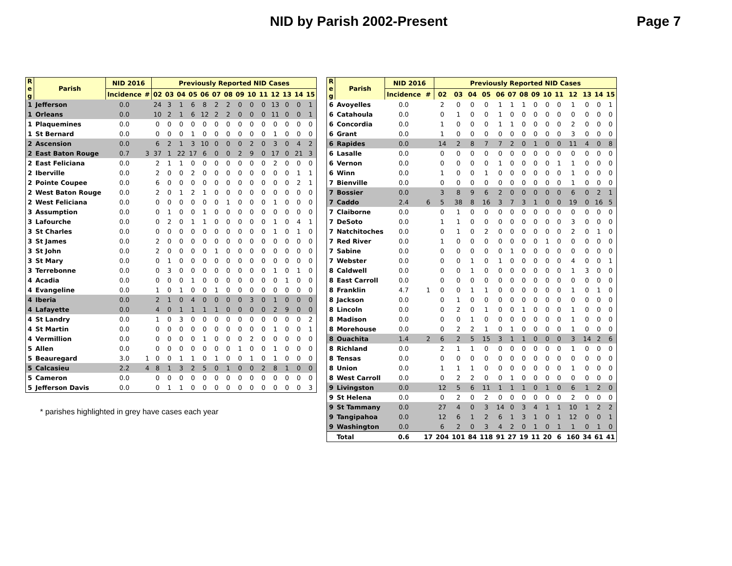NID by Parish 2002-Present Page 7
| R e g | Parish | NID 2016 | | Previously Reported NID Cases | | | | | | | | | | | | | |
| --- | --- | --- | --- | --- | --- | --- | --- | --- | --- | --- | --- | --- | --- | --- | --- | --- | --- |
| | | Incidence | # | 02 | 03 | 04 | 05 | 06 | 07 | 08 | 09 | 10 | 11 | 12 | 13 | 14 | 15 |
| 1 | Jefferson | 0.0 | | 24 | 3 | 1 | 6 | 8 | 2 | 2 | 0 | 0 | 0 | 13 | 0 | 0 | 1 |
| 1 | Orleans | 0.0 | | 10 | 2 | 1 | 6 | 12 | 2 | 2 | 0 | 0 | 0 | 11 | 0 | 0 | 1 |
| 1 | Plaquemines | 0.0 | | 0 | 0 | 0 | 0 | 0 | 0 | 0 | 0 | 0 | 0 | 0 | 0 | 0 | 0 |
| 1 | St Bernard | 0.0 | | 0 | 0 | 0 | 1 | 0 | 0 | 0 | 0 | 0 | 0 | 1 | 0 | 0 | 0 |
| 2 | Ascension | 0.0 | | 6 | 2 | 1 | 3 | 10 | 0 | 0 | 0 | 2 | 0 | 3 | 0 | 4 | 2 |
| 2 | East Baton Rouge | 0.7 | 3 | 37 | 1 | 22 | 17 | 6 | 0 | 0 | 2 | 9 | 0 | 17 | 0 | 21 | 3 |
| 2 | East Feliciana | 0.0 | | 2 | 1 | 1 | 0 | 0 | 0 | 0 | 0 | 0 | 0 | 2 | 0 | 0 | 0 |
| 2 | Iberville | 0.0 | | 2 | 0 | 0 | 2 | 0 | 0 | 0 | 0 | 0 | 0 | 0 | 0 | 1 | 1 |
| 2 | Pointe Coupee | 0.0 | | 6 | 0 | 0 | 0 | 0 | 0 | 0 | 0 | 0 | 0 | 0 | 0 | 2 | 1 |
| 2 | West Baton Rouge | 0.0 | | 2 | 0 | 1 | 2 | 1 | 0 | 0 | 0 | 0 | 0 | 0 | 0 | 0 | 0 |
| 2 | West Feliciana | 0.0 | | 0 | 0 | 0 | 0 | 0 | 0 | 1 | 0 | 0 | 0 | 1 | 0 | 0 | 0 |
| 3 | Assumption | 0.0 | | 0 | 1 | 0 | 0 | 1 | 0 | 0 | 0 | 0 | 0 | 0 | 0 | 0 | 0 |
| 3 | Lafourche | 0.0 | | 0 | 2 | 0 | 1 | 1 | 0 | 0 | 0 | 0 | 0 | 1 | 0 | 4 | 1 |
| 3 | St Charles | 0.0 | | 0 | 0 | 0 | 0 | 0 | 0 | 0 | 0 | 0 | 0 | 1 | 0 | 1 | 0 |
| 3 | St James | 0.0 | | 2 | 0 | 0 | 0 | 0 | 0 | 0 | 0 | 0 | 0 | 0 | 0 | 0 | 0 |
| 3 | St John | 0.0 | | 2 | 0 | 0 | 0 | 0 | 1 | 0 | 0 | 0 | 0 | 0 | 0 | 0 | 0 |
| 3 | St Mary | 0.0 | | 0 | 1 | 0 | 0 | 0 | 0 | 0 | 0 | 0 | 0 | 0 | 0 | 0 | 0 |
| 3 | Terrebonne | 0.0 | | 0 | 3 | 0 | 0 | 0 | 0 | 0 | 0 | 0 | 0 | 1 | 0 | 1 | 0 |
| 4 | Acadia | 0.0 | | 0 | 0 | 0 | 1 | 0 | 0 | 0 | 0 | 0 | 0 | 0 | 1 | 0 | 0 |
| 4 | Evangeline | 0.0 | | 1 | 0 | 1 | 0 | 0 | 1 | 0 | 0 | 0 | 0 | 0 | 0 | 0 | 0 |
| 4 | Iberia | 0.0 | | 2 | 1 | 0 | 4 | 0 | 0 | 0 | 0 | 3 | 0 | 1 | 0 | 0 | 0 |
| 4 | Lafayette | 0.0 | | 4 | 0 | 1 | 1 | 1 | 1 | 0 | 0 | 0 | 0 | 2 | 9 | 0 | 0 |
| 4 | St Landry | 0.0 | | 1 | 0 | 3 | 0 | 0 | 0 | 0 | 0 | 0 | 0 | 0 | 0 | 0 | 2 |
| 4 | St Martin | 0.0 | | 0 | 0 | 0 | 0 | 0 | 0 | 0 | 0 | 0 | 0 | 1 | 0 | 0 | 1 |
| 4 | Vermillion | 0.0 | | 0 | 0 | 0 | 0 | 1 | 0 | 0 | 0 | 2 | 0 | 0 | 0 | 0 | 0 |
| 5 | Allen | 0.0 | | 0 | 0 | 0 | 0 | 0 | 0 | 0 | 1 | 0 | 0 | 1 | 0 | 0 | 0 |
| 5 | Beauregard | 3.0 | 1 | 0 | 0 | 1 | 1 | 0 | 1 | 0 | 0 | 1 | 0 | 1 | 0 | 0 | 0 |
| 5 | Calcasieu | 2.2 | 4 | 8 | 1 | 3 | 2 | 5 | 0 | 1 | 0 | 0 | 2 | 8 | 1 | 0 | 0 |
| 5 | Cameron | 0.0 | | 0 | 0 | 0 | 0 | 0 | 0 | 0 | 0 | 0 | 0 | 0 | 0 | 0 | 0 |
| 5 | Jefferson Davis | 0.0 | | 0 | 1 | 1 | 0 | 0 | 0 | 0 | 0 | 0 | 0 | 0 | 0 | 0 | 3 |
* parishes highlighted in grey have cases each year
| R e g | Parish | NID 2016 | | Previously Reported NID Cases | | | | | | | | | | | | | |
| --- | --- | --- | --- | --- | --- | --- | --- | --- | --- | --- | --- | --- | --- | --- | --- | --- | --- |
| | | Incidence | # | 02 | 03 | 04 | 05 | 06 | 07 | 08 | 09 | 10 | 11 | 12 | 13 | 14 | 15 |
| 6 | Avoyelles | 0.0 | | 2 | 0 | 0 | 0 | 1 | 1 | 1 | 0 | 0 | 0 | 1 | 0 | 0 | 1 |
| 6 | Catahoula | 0.0 | | 0 | 1 | 0 | 0 | 1 | 0 | 0 | 0 | 0 | 0 | 0 | 0 | 0 | 0 |
| 6 | Concordia | 0.0 | | 1 | 0 | 0 | 0 | 1 | 1 | 0 | 0 | 0 | 0 | 2 | 0 | 0 | 0 |
| 6 | Grant | 0.0 | | 1 | 0 | 0 | 0 | 0 | 0 | 0 | 0 | 0 | 0 | 3 | 0 | 0 | 0 |
| 6 | Rapides | 0.0 | | 14 | 2 | 8 | 7 | 7 | 2 | 0 | 1 | 0 | 0 | 11 | 4 | 0 | 8 |
| 6 | Lasalle | 0.0 | | 0 | 0 | 0 | 0 | 0 | 0 | 0 | 0 | 0 | 0 | 0 | 0 | 0 | 0 |
| 6 | Vernon | 0.0 | | 0 | 0 | 0 | 0 | 1 | 0 | 0 | 0 | 0 | 1 | 1 | 0 | 0 | 0 |
| 6 | Winn | 0.0 | | 1 | 0 | 0 | 1 | 0 | 0 | 0 | 0 | 0 | 0 | 1 | 0 | 0 | 0 |
| 7 | Bienville | 0.0 | | 0 | 0 | 0 | 0 | 0 | 0 | 0 | 0 | 0 | 0 | 1 | 0 | 0 | 0 |
| 7 | Bossier | 0.0 | | 3 | 8 | 9 | 6 | 2 | 0 | 0 | 0 | 0 | 0 | 6 | 0 | 2 | 1 |
| 7 | Caddo | 2.4 | 6 | 5 | 38 | 8 | 16 | 3 | 7 | 3 | 1 | 0 | 0 | 19 | 0 | 16 | 5 |
| 7 | Claiborne | 0.0 | | 0 | 1 | 0 | 0 | 0 | 0 | 0 | 0 | 0 | 0 | 0 | 0 | 0 | 0 |
| 7 | DeSoto | 0.0 | | 1 | 1 | 0 | 0 | 0 | 0 | 0 | 0 | 0 | 0 | 3 | 0 | 0 | 0 |
| 7 | Natchitoches | 0.0 | | 0 | 1 | 0 | 2 | 0 | 0 | 0 | 0 | 0 | 0 | 2 | 0 | 1 | 0 |
| 7 | Red River | 0.0 | | 1 | 0 | 0 | 0 | 0 | 0 | 0 | 0 | 1 | 0 | 0 | 0 | 0 | 0 |
| 7 | Sabine | 0.0 | | 0 | 0 | 0 | 0 | 0 | 1 | 0 | 0 | 0 | 0 | 0 | 0 | 0 | 0 |
| 7 | Webster | 0.0 | | 0 | 0 | 1 | 0 | 1 | 0 | 0 | 0 | 0 | 0 | 4 | 0 | 0 | 1 |
| 8 | Caldwell | 0.0 | | 0 | 0 | 1 | 0 | 0 | 0 | 0 | 0 | 0 | 0 | 1 | 3 | 0 | 0 |
| 8 | East Carroll | 0.0 | | 0 | 0 | 0 | 0 | 0 | 0 | 0 | 0 | 0 | 0 | 0 | 0 | 0 | 0 |
| 8 | Franklin | 4.7 | 1 | 0 | 0 | 1 | 1 | 0 | 0 | 0 | 0 | 0 | 0 | 1 | 0 | 1 | 0 |
| 8 | Jackson | 0.0 | | 0 | 1 | 0 | 0 | 0 | 0 | 0 | 0 | 0 | 0 | 0 | 0 | 0 | 0 |
| 8 | Lincoln | 0.0 | | 0 | 2 | 0 | 1 | 0 | 0 | 1 | 0 | 0 | 0 | 1 | 0 | 0 | 0 |
| 8 | Madison | 0.0 | | 0 | 0 | 1 | 0 | 0 | 0 | 0 | 0 | 0 | 0 | 1 | 0 | 0 | 0 |
| 8 | Morehouse | 0.0 | | 0 | 2 | 2 | 1 | 0 | 1 | 0 | 0 | 0 | 0 | 1 | 0 | 0 | 0 |
| 8 | Ouachita | 1.4 | 2 | 6 | 2 | 5 | 15 | 3 | 1 | 1 | 0 | 0 | 0 | 3 | 14 | 2 | 6 |
| 8 | Richland | 0.0 | | 2 | 1 | 1 | 0 | 0 | 0 | 0 | 0 | 0 | 0 | 1 | 0 | 0 | 0 |
| 8 | Tensas | 0.0 | | 0 | 0 | 0 | 0 | 0 | 0 | 0 | 0 | 0 | 0 | 0 | 0 | 0 | 0 |
| 8 | Union | 0.0 | | 1 | 1 | 1 | 0 | 0 | 0 | 0 | 0 | 0 | 0 | 1 | 0 | 0 | 0 |
| 8 | West Carroll | 0.0 | | 0 | 2 | 2 | 0 | 0 | 1 | 0 | 0 | 0 | 0 | 0 | 0 | 0 | 0 |
| 9 | Livingston | 0.0 | | 12 | 5 | 6 | 11 | 1 | 1 | 1 | 0 | 1 | 0 | 6 | 1 | 2 | 0 |
| 9 | St Helena | 0.0 | | 0 | 2 | 0 | 2 | 0 | 0 | 0 | 0 | 0 | 0 | 2 | 0 | 0 | 0 |
| 9 | St Tammany | 0.0 | | 27 | 4 | 0 | 3 | 14 | 0 | 3 | 4 | 1 | 1 | 10 | 1 | 2 | 2 |
| 9 | Tangipahoa | 0.0 | | 12 | 6 | 1 | 2 | 6 | 1 | 3 | 1 | 0 | 1 | 12 | 0 | 0 | 1 |
| 9 | Washington | 0.0 | | 6 | 2 | 0 | 3 | 4 | 2 | 0 | 1 | 0 | 1 | 1 | 0 | 1 | 0 |
| | Total | 0.6 | 17 | 204 | 101 | 84 | 118 | 91 | 27 | 19 | 11 | 20 | 6 | 160 | 34 | 61 | 41 |